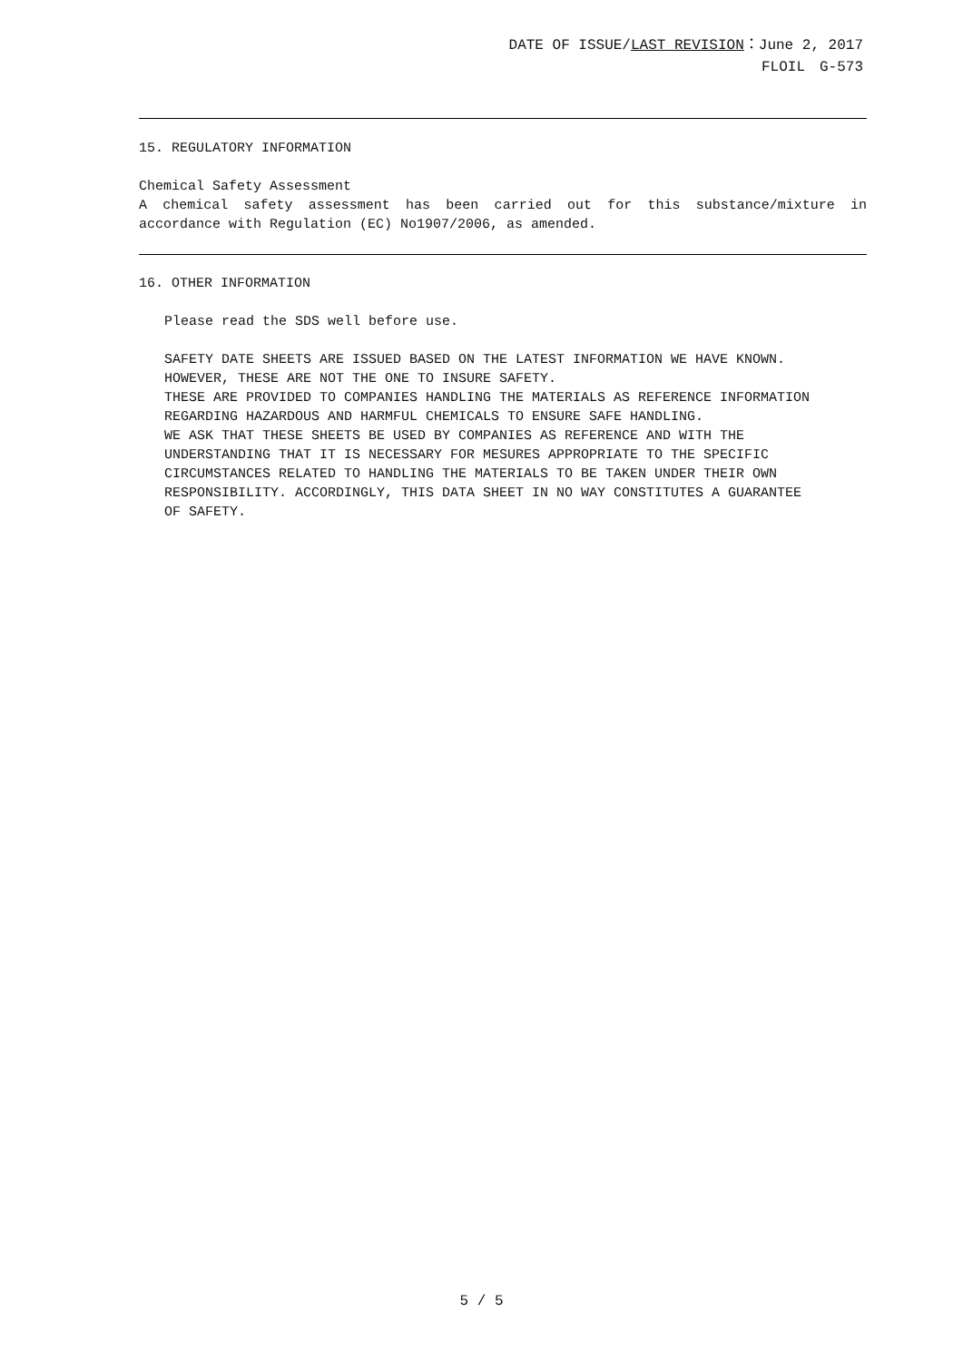DATE OF ISSUE/LAST REVISION：June 2, 2017
FLOIL　G-573
15. REGULATORY INFORMATION
Chemical Safety Assessment
A chemical safety assessment has been carried out for this substance/mixture in accordance with Regulation (EC) No1907/2006, as amended.
16. OTHER INFORMATION
Please read the SDS well before use.
SAFETY DATE SHEETS ARE ISSUED BASED ON THE LATEST INFORMATION WE HAVE KNOWN.
HOWEVER, THESE ARE NOT THE ONE TO INSURE SAFETY.
THESE ARE PROVIDED TO COMPANIES HANDLING THE MATERIALS AS REFERENCE INFORMATION
REGARDING HAZARDOUS AND HARMFUL CHEMICALS TO ENSURE SAFE HANDLING.
WE ASK THAT THESE SHEETS BE USED BY COMPANIES AS REFERENCE AND WITH THE
UNDERSTANDING THAT IT IS NECESSARY FOR MESURES APPROPRIATE TO THE SPECIFIC
CIRCUMSTANCES RELATED TO HANDLING THE MATERIALS TO BE TAKEN UNDER THEIR OWN
RESPONSIBILITY. ACCORDINGLY, THIS DATA SHEET IN NO WAY CONSTITUTES A GUARANTEE
OF SAFETY.
5 / 5